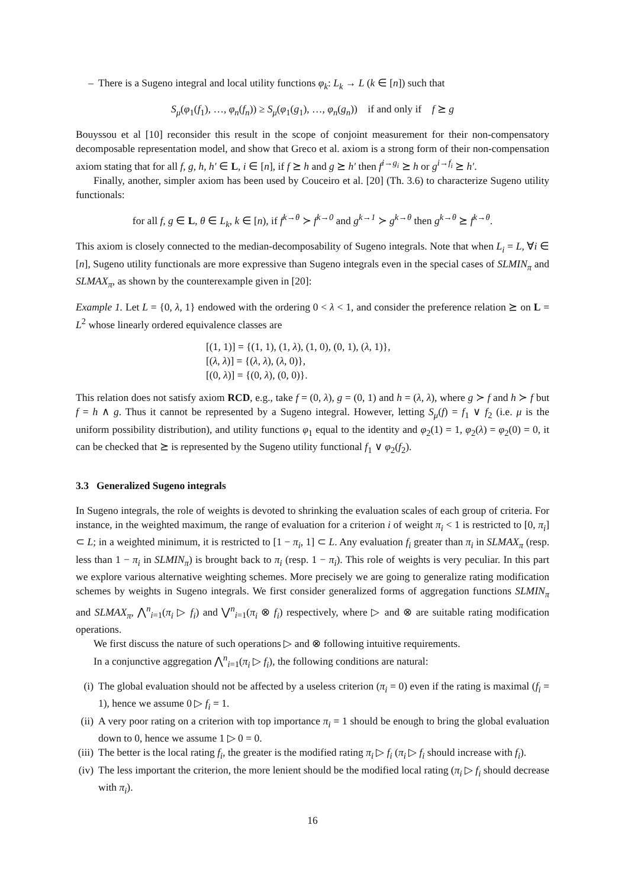– There is a Sugeno integral and local utility functions φ<sub>k</sub>: L<sub>k</sub> → L (k ∈ [n]) such that
S<sub>μ</sub>(φ<sub>1</sub>(f<sub>1</sub>), …, φ<sub>n</sub>(f<sub>n</sub>)) ≥ S<sub>μ</sub>(φ<sub>1</sub>(g<sub>1</sub>), …, φ<sub>n</sub>(g<sub>n</sub>)) if and only if f ⪰ g
Bouyssou et al [10] reconsider this result in the scope of conjoint measurement for their non-compensatory decomposable representation model, and show that Greco et al. axiom is a strong form of their non-compensation axiom stating that for all f, g, h, h′ ∈ L, i ∈ [n], if f ⪰ h and g ⪰ h′ then f<sup>i→g<sub>i</sub></sup> ⪰ h or g<sup>i→f<sub>i</sub></sup> ⪰ h′.
Finally, another, simpler axiom has been used by Couceiro et al. [20] (Th. 3.6) to characterize Sugeno utility functionals:
for all f, g ∈ L, θ ∈ L<sub>k</sub>, k ∈ [n), if f<sup>k→θ</sup> ≻ f<sup>k→0</sup> and g<sup>k→1</sup> ≻ g<sup>k→θ</sup> then g<sup>k→θ</sup> ⪰ f<sup>k→θ</sup>.
This axiom is closely connected to the median-decomposability of Sugeno integrals. Note that when L<sub>i</sub> = L, ∀i ∈ [n], Sugeno utility functionals are more expressive than Sugeno integrals even in the special cases of SLMIN<sub>π</sub> and SLMAX<sub>π</sub>, as shown by the counterexample given in [20]:
Example 1. Let L = {0, λ, 1} endowed with the ordering 0 < λ < 1, and consider the preference relation ⪰ on L = L<sup>2</sup> whose linearly ordered equivalence classes are
[(1, 1)] = {(1, 1), (1, λ), (1, 0), (0, 1), (λ, 1)},
[(λ, λ)] = {(λ, λ), (λ, 0)},
[(0, λ)] = {(0, λ), (0, 0)}.
This relation does not satisfy axiom RCD, e.g., take f = (0, λ), g = (0, 1) and h = (λ, λ), where g ≻ f and h ≻ f but f = h ∧ g. Thus it cannot be represented by a Sugeno integral. However, letting S<sub>μ</sub>(f) = f<sub>1</sub> ∨ f<sub>2</sub> (i.e. μ is the uniform possibility distribution), and utility functions φ<sub>1</sub> equal to the identity and φ<sub>2</sub>(1) = 1, φ<sub>2</sub>(λ) = φ<sub>2</sub>(0) = 0, it can be checked that ⪰ is represented by the Sugeno utility functional f<sub>1</sub> ∨ φ<sub>2</sub>(f<sub>2</sub>).
3.3 Generalized Sugeno integrals
In Sugeno integrals, the role of weights is devoted to shrinking the evaluation scales of each group of criteria. For instance, in the weighted maximum, the range of evaluation for a criterion i of weight π<sub>i</sub> < 1 is restricted to [0, π<sub>i</sub>] ⊂ L; in a weighted minimum, it is restricted to [1 − π<sub>i</sub>, 1] ⊂ L. Any evaluation f<sub>i</sub> greater than π<sub>i</sub> in SLMAX<sub>π</sub> (resp. less than 1 − π<sub>i</sub> in SLMIN<sub>π</sub>) is brought back to π<sub>i</sub> (resp. 1 − π<sub>i</sub>). This role of weights is very peculiar. In this part we explore various alternative weighting schemes. More precisely we are going to generalize rating modification schemes by weights in Sugeno integrals. We first consider generalized forms of aggregation functions SLMIN<sub>π</sub> and SLMAX<sub>π</sub>, ⋀<sup>n</sup><sub>i=1</sub>(π<sub>i</sub> ▷ f<sub>i</sub>) and ⋁<sup>n</sup><sub>i=1</sub>(π<sub>i</sub> ⊗ f<sub>i</sub>) respectively, where ▷ and ⊗ are suitable rating modification operations.
We first discuss the nature of such operations ▷ and ⊗ following intuitive requirements.
In a conjunctive aggregation ⋀<sup>n</sup><sub>i=1</sub>(π<sub>i</sub> ▷ f<sub>i</sub>), the following conditions are natural:
(i)
The global evaluation should not be affected by a useless criterion (π<sub>i</sub> = 0) even if the rating is maximal (f<sub>i</sub> = 1), hence we assume 0 ▷ f<sub>i</sub> = 1.
(ii)
A very poor rating on a criterion with top importance π<sub>i</sub> = 1 should be enough to bring the global evaluation down to 0, hence we assume 1 ▷ 0 = 0.
(iii)
The better is the local rating f<sub>i</sub>, the greater is the modified rating π<sub>i</sub> ▷ f<sub>i</sub> (π<sub>i</sub> ▷ f<sub>i</sub> should increase with f<sub>i</sub>).
(iv)
The less important the criterion, the more lenient should be the modified local rating (π<sub>i</sub> ▷ f<sub>i</sub> should decrease with π<sub>i</sub>).
16